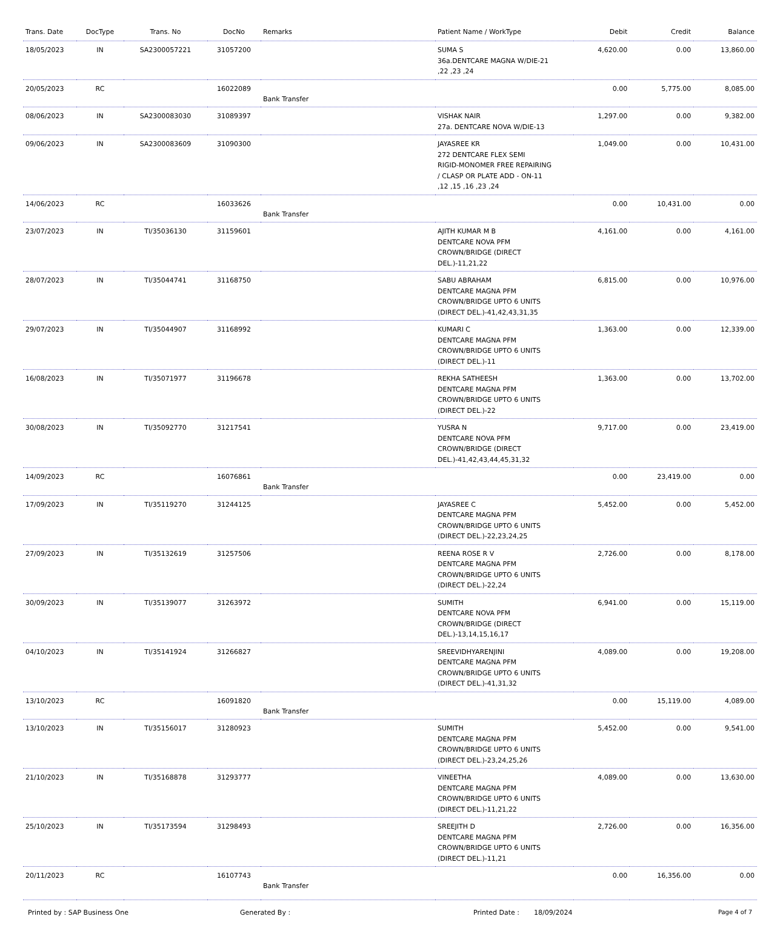| Trans. Date | DocType | Trans. No | DocNo | Remarks | Patient Name / WorkType | Debit | Credit | Balance |
| --- | --- | --- | --- | --- | --- | --- | --- | --- |
| 18/05/2023 | IN | SA2300057221 | 31057200 | | SUMA S 36a.DENTCARE MAGNA W/DIE-21 ,22 ,23 ,24 | 4,620.00 | 0.00 | 13,860.00 |
| 20/05/2023 | RC | | 16022089 | Bank Transfer | | 0.00 | 5,775.00 | 8,085.00 |
| 08/06/2023 | IN | SA2300083030 | 31089397 | | VISHAK NAIR 27a. DENTCARE NOVA W/DIE-13 | 1,297.00 | 0.00 | 9,382.00 |
| 09/06/2023 | IN | SA2300083609 | 31090300 | | JAYASREE KR 272 DENTCARE FLEX SEMI RIGID-MONOMER FREE REPAIRING / CLASP OR PLATE ADD - ON-11 ,12 ,15 ,16 ,23 ,24 | 1,049.00 | 0.00 | 10,431.00 |
| 14/06/2023 | RC | | 16033626 | Bank Transfer | | 0.00 | 10,431.00 | 0.00 |
| 23/07/2023 | IN | TI/35036130 | 31159601 | | AJITH KUMAR M B DENTCARE NOVA PFM CROWN/BRIDGE (DIRECT DEL.)-11,21,22 | 4,161.00 | 0.00 | 4,161.00 |
| 28/07/2023 | IN | TI/35044741 | 31168750 | | SABU ABRAHAM DENTCARE MAGNA PFM CROWN/BRIDGE UPTO 6 UNITS (DIRECT DEL.)-41,42,43,31,35 | 6,815.00 | 0.00 | 10,976.00 |
| 29/07/2023 | IN | TI/35044907 | 31168992 | | KUMARI C DENTCARE MAGNA PFM CROWN/BRIDGE UPTO 6 UNITS (DIRECT DEL.)-11 | 1,363.00 | 0.00 | 12,339.00 |
| 16/08/2023 | IN | TI/35071977 | 31196678 | | REKHA SATHEESH DENTCARE MAGNA PFM CROWN/BRIDGE UPTO 6 UNITS (DIRECT DEL.)-22 | 1,363.00 | 0.00 | 13,702.00 |
| 30/08/2023 | IN | TI/35092770 | 31217541 | | YUSRA N DENTCARE NOVA PFM CROWN/BRIDGE (DIRECT DEL.)-41,42,43,44,45,31,32 | 9,717.00 | 0.00 | 23,419.00 |
| 14/09/2023 | RC | | 16076861 | Bank Transfer | | 0.00 | 23,419.00 | 0.00 |
| 17/09/2023 | IN | TI/35119270 | 31244125 | | JAYASREE C DENTCARE MAGNA PFM CROWN/BRIDGE UPTO 6 UNITS (DIRECT DEL.)-22,23,24,25 | 5,452.00 | 0.00 | 5,452.00 |
| 27/09/2023 | IN | TI/35132619 | 31257506 | | REENA ROSE R V DENTCARE MAGNA PFM CROWN/BRIDGE UPTO 6 UNITS (DIRECT DEL.)-22,24 | 2,726.00 | 0.00 | 8,178.00 |
| 30/09/2023 | IN | TI/35139077 | 31263972 | | SUMITH DENTCARE NOVA PFM CROWN/BRIDGE (DIRECT DEL.)-13,14,15,16,17 | 6,941.00 | 0.00 | 15,119.00 |
| 04/10/2023 | IN | TI/35141924 | 31266827 | | SREEVIDHYARENJINI DENTCARE MAGNA PFM CROWN/BRIDGE UPTO 6 UNITS (DIRECT DEL.)-41,31,32 | 4,089.00 | 0.00 | 19,208.00 |
| 13/10/2023 | RC | | 16091820 | Bank Transfer | | 0.00 | 15,119.00 | 4,089.00 |
| 13/10/2023 | IN | TI/35156017 | 31280923 | | SUMITH DENTCARE MAGNA PFM CROWN/BRIDGE UPTO 6 UNITS (DIRECT DEL.)-23,24,25,26 | 5,452.00 | 0.00 | 9,541.00 |
| 21/10/2023 | IN | TI/35168878 | 31293777 | | VINEETHA DENTCARE MAGNA PFM CROWN/BRIDGE UPTO 6 UNITS (DIRECT DEL.)-11,21,22 | 4,089.00 | 0.00 | 13,630.00 |
| 25/10/2023 | IN | TI/35173594 | 31298493 | | SREEJITH D DENTCARE MAGNA PFM CROWN/BRIDGE UPTO 6 UNITS (DIRECT DEL.)-11,21 | 2,726.00 | 0.00 | 16,356.00 |
| 20/11/2023 | RC | | 16107743 | Bank Transfer | | 0.00 | 16,356.00 | 0.00 |
Printed by : SAP Business One Generated By : Printed Date : 18/09/2024 Page 4 of 7